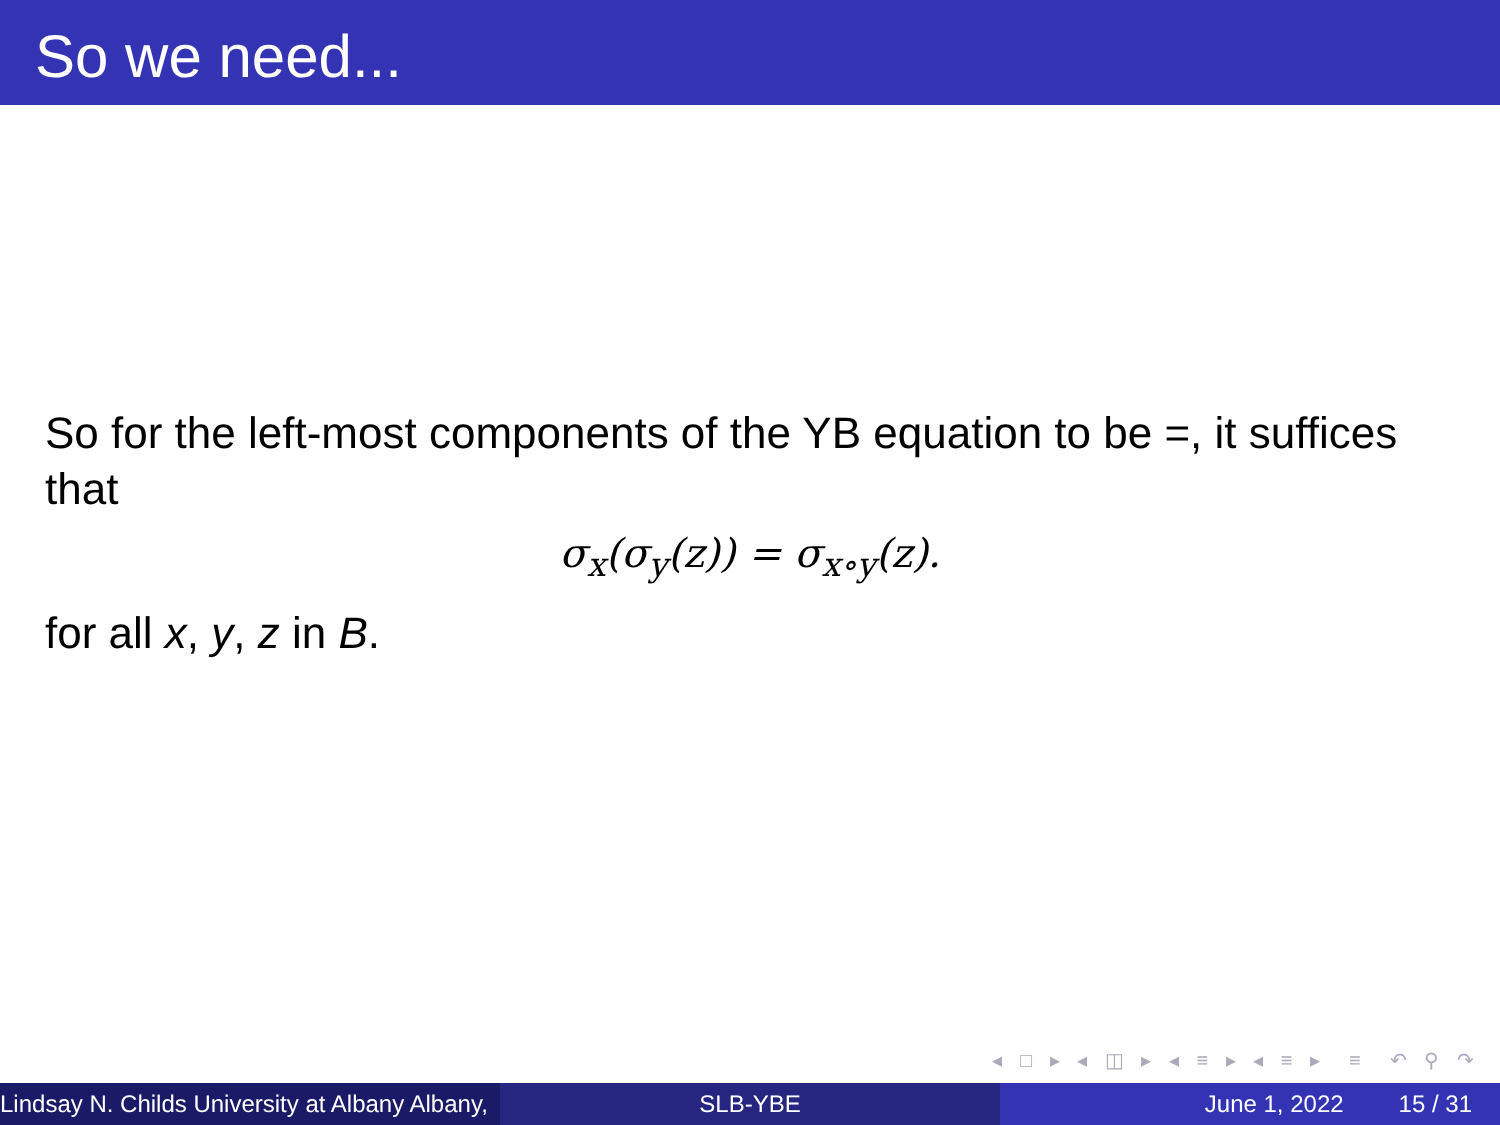So we need...
So for the left-most components of the YB equation to be =, it suffices that
σ<sub>x</sub>(σ<sub>y</sub>(z)) = σ<sub>x∘y</sub>(z).
for all x, y, z in B.
◂ □ ▸ ◂ ◫ ▸ ◂ ≡ ▸ ◂ ≡ ▸ ≡ ↶ ⚲ ↷
Lindsay N. Childs University at Albany Albany,
SLB-YBE June 1, 2022 15 / 31